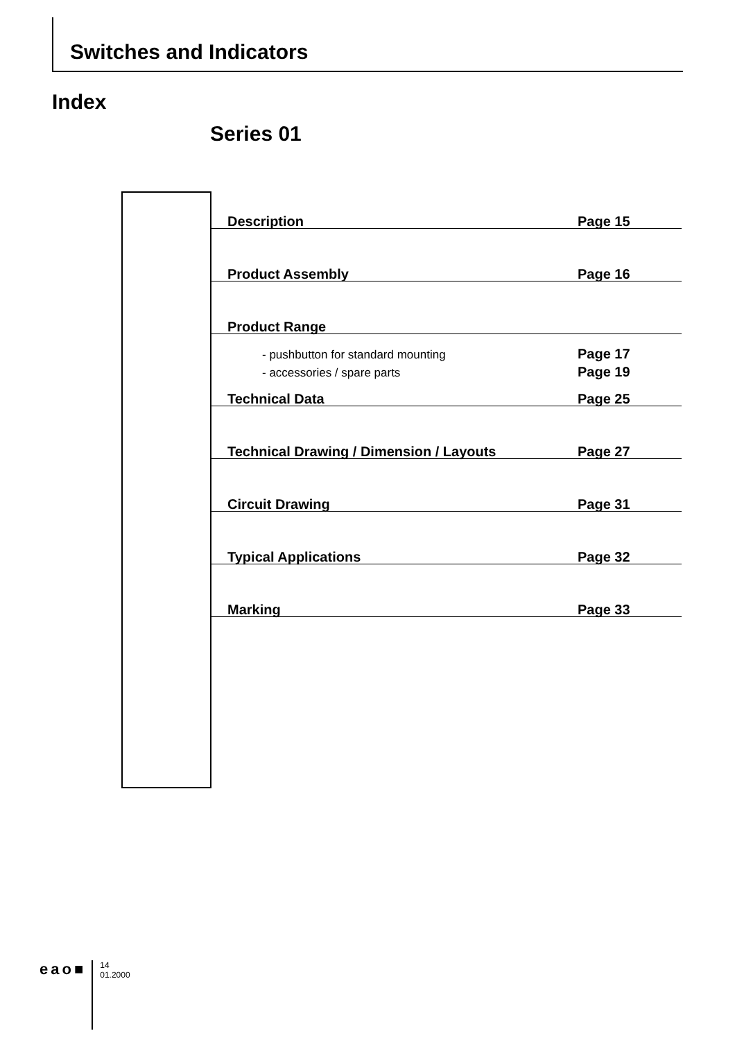Switches and Indicators
Index
Series 01
Description Page 15
Product Assembly Page 16
Product Range
- pushbutton for standard mounting Page 17
- accessories / spare parts Page 19
Technical Data Page 25
Technical Drawing / Dimension / Layouts Page 27
Circuit Drawing Page 31
Typical Applications Page 32
Marking Page 33
eao■
14
01.2000